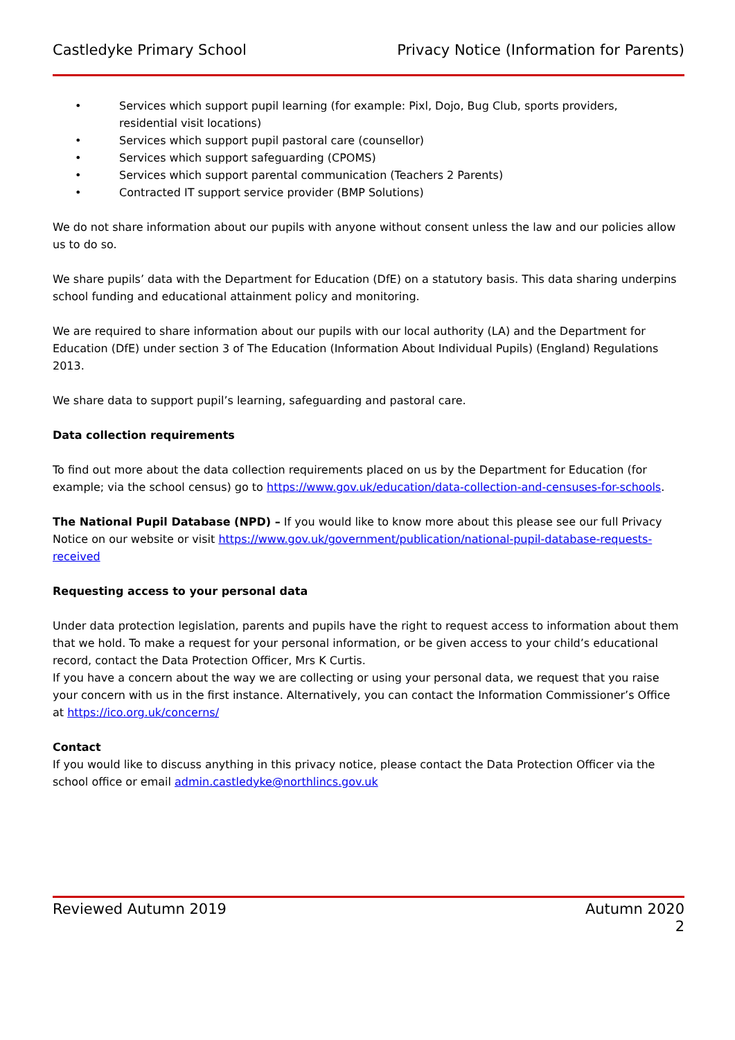Castledyke Primary School Privacy Notice (Information for Parents)
• Services which support pupil learning (for example: Pixl, Dojo, Bug Club, sports providers, residential visit locations)
• Services which support pupil pastoral care (counsellor)
• Services which support safeguarding (CPOMS)
• Services which support parental communication (Teachers 2 Parents)
• Contracted IT support service provider (BMP Solutions)
We do not share information about our pupils with anyone without consent unless the law and our policies allow us to do so.
We share pupils’ data with the Department for Education (DfE) on a statutory basis. This data sharing underpins school funding and educational attainment policy and monitoring.
We are required to share information about our pupils with our local authority (LA) and the Department for Education (DfE) under section 3 of The Education (Information About Individual Pupils) (England) Regulations 2013.
We share data to support pupil’s learning, safeguarding and pastoral care.
Data collection requirements
To find out more about the data collection requirements placed on us by the Department for Education (for example; via the school census) go to https://www.gov.uk/education/data-collection-and-censuses-for-schools.
The National Pupil Database (NPD) – If you would like to know more about this please see our full Privacy Notice on our website or visit https://www.gov.uk/government/publication/national-pupil-database-requests-received
Requesting access to your personal data
Under data protection legislation, parents and pupils have the right to request access to information about them that we hold. To make a request for your personal information, or be given access to your child’s educational record, contact the Data Protection Officer, Mrs K Curtis.
If you have a concern about the way we are collecting or using your personal data, we request that you raise your concern with us in the first instance. Alternatively, you can contact the Information Commissioner’s Office at https://ico.org.uk/concerns/
Contact
If you would like to discuss anything in this privacy notice, please contact the Data Protection Officer via the school office or email admin.castledyke@northlincs.gov.uk
Reviewed Autumn 2019 Autumn 2020
2